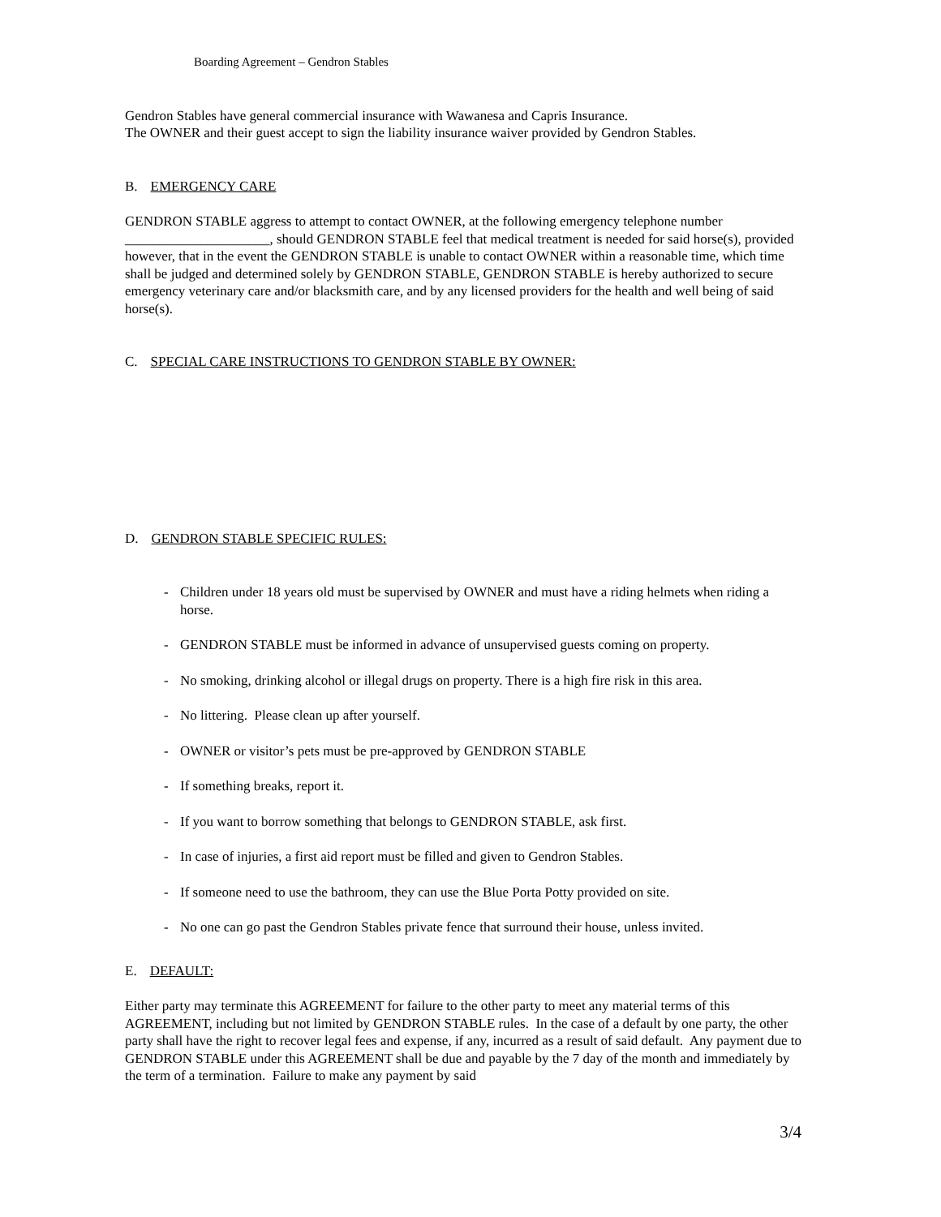Boarding Agreement – Gendron Stables
Gendron Stables have general commercial insurance with Wawanesa and Capris Insurance.
The OWNER and their guest accept to sign the liability insurance waiver provided by Gendron Stables.
B. EMERGENCY CARE
GENDRON STABLE aggress to attempt to contact OWNER, at the following emergency telephone number _____________________, should GENDRON STABLE feel that medical treatment is needed for said horse(s), provided however, that in the event the GENDRON STABLE is unable to contact OWNER within a reasonable time, which time shall be judged and determined solely by GENDRON STABLE, GENDRON STABLE is hereby authorized to secure emergency veterinary care and/or blacksmith care, and by any licensed providers for the health and well being of said horse(s).
C. SPECIAL CARE INSTRUCTIONS TO GENDRON STABLE BY OWNER:
D. GENDRON STABLE SPECIFIC RULES:
- Children under 18 years old must be supervised by OWNER and must have a riding helmets when riding a horse.
- GENDRON STABLE must be informed in advance of unsupervised guests coming on property.
- No smoking, drinking alcohol or illegal drugs on property. There is a high fire risk in this area.
- No littering. Please clean up after yourself.
- OWNER or visitor’s pets must be pre-approved by GENDRON STABLE
- If something breaks, report it.
- If you want to borrow something that belongs to GENDRON STABLE, ask first.
- In case of injuries, a first aid report must be filled and given to Gendron Stables.
- If someone need to use the bathroom, they can use the Blue Porta Potty provided on site.
- No one can go past the Gendron Stables private fence that surround their house, unless invited.
E. DEFAULT:
Either party may terminate this AGREEMENT for failure to the other party to meet any material terms of this AGREEMENT, including but not limited by GENDRON STABLE rules. In the case of a default by one party, the other party shall have the right to recover legal fees and expense, if any, incurred as a result of said default. Any payment due to GENDRON STABLE under this AGREEMENT shall be due and payable by the 7 day of the month and immediately by the term of a termination. Failure to make any payment by said
3/4